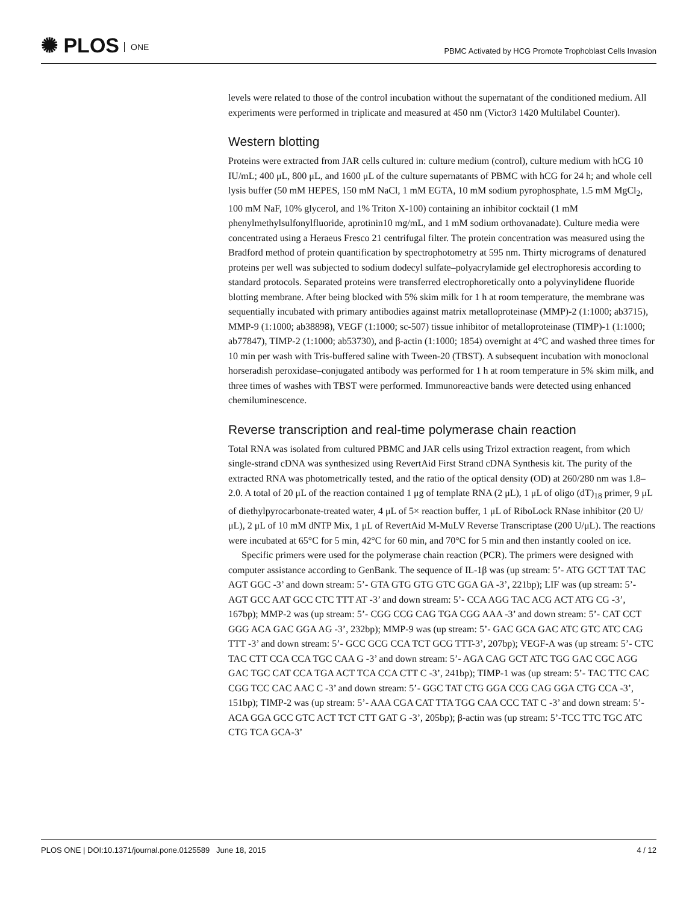✺ PLOS ONE
PBMC Activated by HCG Promote Trophoblast Cells Invasion
levels were related to those of the control incubation without the supernatant of the conditioned medium. All experiments were performed in triplicate and measured at 450 nm (Victor3 1420 Multilabel Counter).
Western blotting
Proteins were extracted from JAR cells cultured in: culture medium (control), culture medium with hCG 10 IU/mL; 400 μL, 800 μL, and 1600 μL of the culture supernatants of PBMC with hCG for 24 h; and whole cell lysis buffer (50 mM HEPES, 150 mM NaCl, 1 mM EGTA, 10 mM sodium pyrophosphate, 1.5 mM MgCl<sub>2</sub>, 100 mM NaF, 10% glycerol, and 1% Triton X-100) containing an inhibitor cocktail (1 mM phenylmethylsulfonylfluoride, aprotinin10 mg/mL, and 1 mM sodium orthovanadate). Culture media were concentrated using a Heraeus Fresco 21 centrifugal filter. The protein concentration was measured using the Bradford method of protein quantification by spectrophotometry at 595 nm. Thirty micrograms of denatured proteins per well was subjected to sodium dodecyl sulfate–polyacrylamide gel electrophoresis according to standard protocols. Separated proteins were transferred electrophoretically onto a polyvinylidene fluoride blotting membrane. After being blocked with 5% skim milk for 1 h at room temperature, the membrane was sequentially incubated with primary antibodies against matrix metalloproteinase (MMP)-2 (1:1000; ab3715), MMP-9 (1:1000; ab38898), VEGF (1:1000; sc-507) tissue inhibitor of metalloproteinase (TIMP)-1 (1:1000; ab77847), TIMP-2 (1:1000; ab53730), and β-actin (1:1000; 1854) overnight at 4°C and washed three times for 10 min per wash with Tris-buffered saline with Tween-20 (TBST). A subsequent incubation with monoclonal horseradish peroxidase–conjugated antibody was performed for 1 h at room temperature in 5% skim milk, and three times of washes with TBST were performed. Immunoreactive bands were detected using enhanced chemiluminescence.
Reverse transcription and real-time polymerase chain reaction
Total RNA was isolated from cultured PBMC and JAR cells using Trizol extraction reagent, from which single-strand cDNA was synthesized using RevertAid First Strand cDNA Synthesis kit. The purity of the extracted RNA was photometrically tested, and the ratio of the optical density (OD) at 260/280 nm was 1.8–2.0. A total of 20 μL of the reaction contained 1 μg of template RNA (2 μL), 1 μL of oligo (dT)<sub>18</sub> primer, 9 μL of diethylpyrocarbonate-treated water, 4 μL of 5× reaction buffer, 1 μL of RiboLock RNase inhibitor (20 U/μL), 2 μL of 10 mM dNTP Mix, 1 μL of RevertAid M-MuLV Reverse Transcriptase (200 U/μL). The reactions were incubated at 65°C for 5 min, 42°C for 60 min, and 70°C for 5 min and then instantly cooled on ice.
Specific primers were used for the polymerase chain reaction (PCR). The primers were designed with computer assistance according to GenBank. The sequence of IL-1β was (up stream: 5’- ATG GCT TAT TAC AGT GGC -3’ and down stream: 5’- GTA GTG GTG GTC GGA GA -3’, 221bp); LIF was (up stream: 5’- AGT GCC AAT GCC CTC TTT AT -3’ and down stream: 5’- CCA AGG TAC ACG ACT ATG CG -3’, 167bp); MMP-2 was (up stream: 5’- CGG CCG CAG TGA CGG AAA -3’ and down stream: 5’- CAT CCT GGG ACA GAC GGA AG -3’, 232bp); MMP-9 was (up stream: 5’- GAC GCA GAC ATC GTC ATC CAG TTT -3’ and down stream: 5’- GCC GCG CCA TCT GCG TTT-3’, 207bp); VEGF-A was (up stream: 5’- CTC TAC CTT CCA CCA TGC CAA G -3’ and down stream: 5’- AGA CAG GCT ATC TGG GAC CGC AGG GAC TGC CAT CCA TGA ACT TCA CCA CTT C -3’, 241bp); TIMP-1 was (up stream: 5’- TAC TTC CAC CGG TCC CAC AAC C -3’ and down stream: 5’- GGC TAT CTG GGA CCG CAG GGA CTG CCA -3’, 151bp); TIMP-2 was (up stream: 5’- AAA CGA CAT TTA TGG CAA CCC TAT C -3’ and down stream: 5’- ACA GGA GCC GTC ACT TCT CTT GAT G -3’, 205bp); β-actin was (up stream: 5’-TCC TTC TGC ATC CTG TCA GCA-3’
PLOS ONE | DOI:10.1371/journal.pone.0125589 June 18, 2015 4 / 12